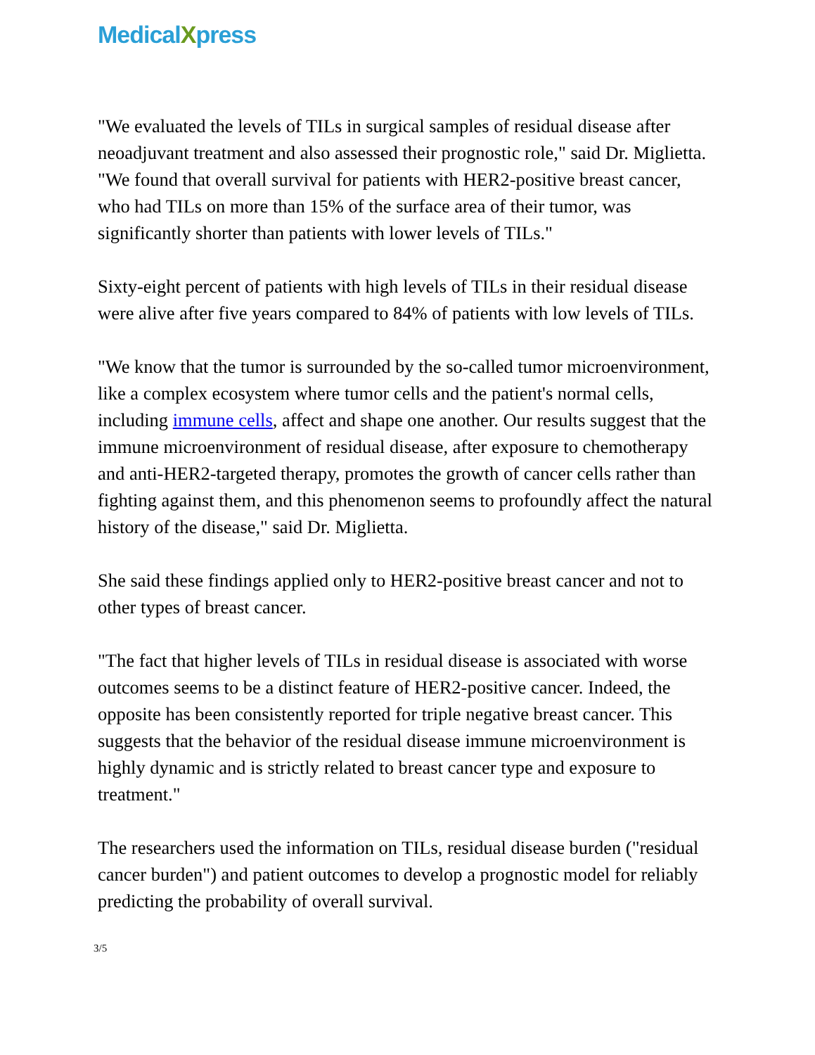MedicalXpress
"We evaluated the levels of TILs in surgical samples of residual disease after neoadjuvant treatment and also assessed their prognostic role," said Dr. Miglietta. "We found that overall survival for patients with HER2-positive breast cancer, who had TILs on more than 15% of the surface area of their tumor, was significantly shorter than patients with lower levels of TILs."
Sixty-eight percent of patients with high levels of TILs in their residual disease were alive after five years compared to 84% of patients with low levels of TILs.
"We know that the tumor is surrounded by the so-called tumor microenvironment, like a complex ecosystem where tumor cells and the patient's normal cells, including immune cells, affect and shape one another. Our results suggest that the immune microenvironment of residual disease, after exposure to chemotherapy and anti-HER2-targeted therapy, promotes the growth of cancer cells rather than fighting against them, and this phenomenon seems to profoundly affect the natural history of the disease," said Dr. Miglietta.
She said these findings applied only to HER2-positive breast cancer and not to other types of breast cancer.
"The fact that higher levels of TILs in residual disease is associated with worse outcomes seems to be a distinct feature of HER2-positive cancer. Indeed, the opposite has been consistently reported for triple negative breast cancer. This suggests that the behavior of the residual disease immune microenvironment is highly dynamic and is strictly related to breast cancer type and exposure to treatment."
The researchers used the information on TILs, residual disease burden ("residual cancer burden") and patient outcomes to develop a prognostic model for reliably predicting the probability of overall survival.
3/5